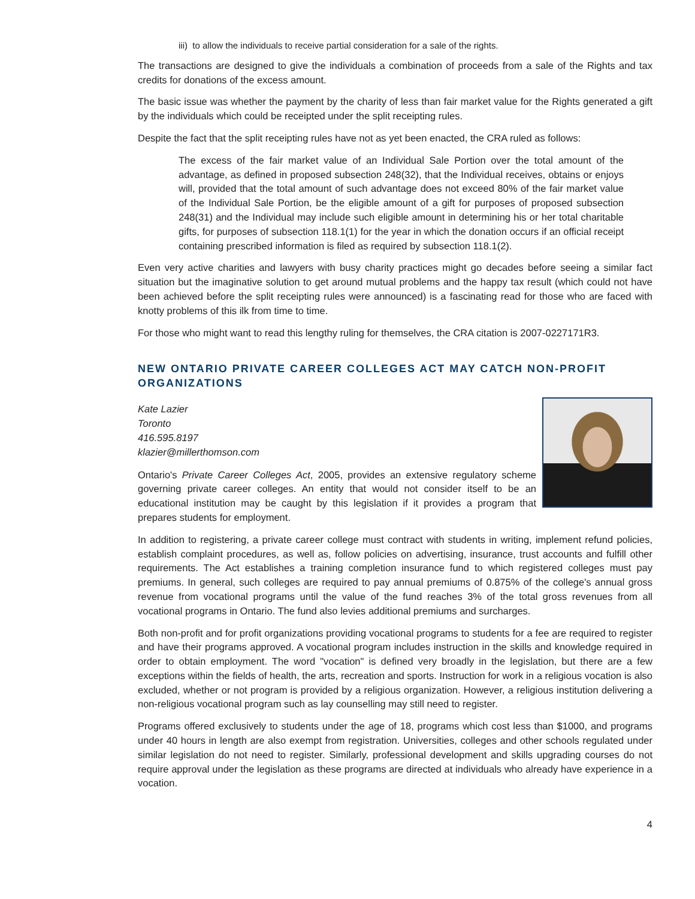iii) to allow the individuals to receive partial consideration for a sale of the rights.
The transactions are designed to give the individuals a combination of proceeds from a sale of the Rights and tax credits for donations of the excess amount.
The basic issue was whether the payment by the charity of less than fair market value for the Rights generated a gift by the individuals which could be receipted under the split receipting rules.
Despite the fact that the split receipting rules have not as yet been enacted, the CRA ruled as follows:
The excess of the fair market value of an Individual Sale Portion over the total amount of the advantage, as defined in proposed subsection 248(32), that the Individual receives, obtains or enjoys will, provided that the total amount of such advantage does not exceed 80% of the fair market value of the Individual Sale Portion, be the eligible amount of a gift for purposes of proposed subsection 248(31) and the Individual may include such eligible amount in determining his or her total charitable gifts, for purposes of subsection 118.1(1) for the year in which the donation occurs if an official receipt containing prescribed information is filed as required by subsection 118.1(2).
Even very active charities and lawyers with busy charity practices might go decades before seeing a similar fact situation but the imaginative solution to get around mutual problems and the happy tax result (which could not have been achieved before the split receipting rules were announced) is a fascinating read for those who are faced with knotty problems of this ilk from time to time.
For those who might want to read this lengthy ruling for themselves, the CRA citation is 2007-0227171R3.
NEW ONTARIO PRIVATE CAREER COLLEGES ACT MAY CATCH NON-PROFIT ORGANIZATIONS
Kate Lazier
Toronto
416.595.8197
klazier@millerthomson.com
Ontario's Private Career Colleges Act, 2005, provides an extensive regulatory scheme governing private career colleges. An entity that would not consider itself to be an educational institution may be caught by this legislation if it provides a program that prepares students for employment.
In addition to registering, a private career college must contract with students in writing, implement refund policies, establish complaint procedures, as well as, follow policies on advertising, insurance, trust accounts and fulfill other requirements. The Act establishes a training completion insurance fund to which registered colleges must pay premiums. In general, such colleges are required to pay annual premiums of 0.875% of the college's annual gross revenue from vocational programs until the value of the fund reaches 3% of the total gross revenues from all vocational programs in Ontario. The fund also levies additional premiums and surcharges.
Both non-profit and for profit organizations providing vocational programs to students for a fee are required to register and have their programs approved. A vocational program includes instruction in the skills and knowledge required in order to obtain employment. The word "vocation" is defined very broadly in the legislation, but there are a few exceptions within the fields of health, the arts, recreation and sports. Instruction for work in a religious vocation is also excluded, whether or not program is provided by a religious organization. However, a religious institution delivering a non-religious vocational program such as lay counselling may still need to register.
Programs offered exclusively to students under the age of 18, programs which cost less than $1000, and programs under 40 hours in length are also exempt from registration. Universities, colleges and other schools regulated under similar legislation do not need to register. Similarly, professional development and skills upgrading courses do not require approval under the legislation as these programs are directed at individuals who already have experience in a vocation.
4